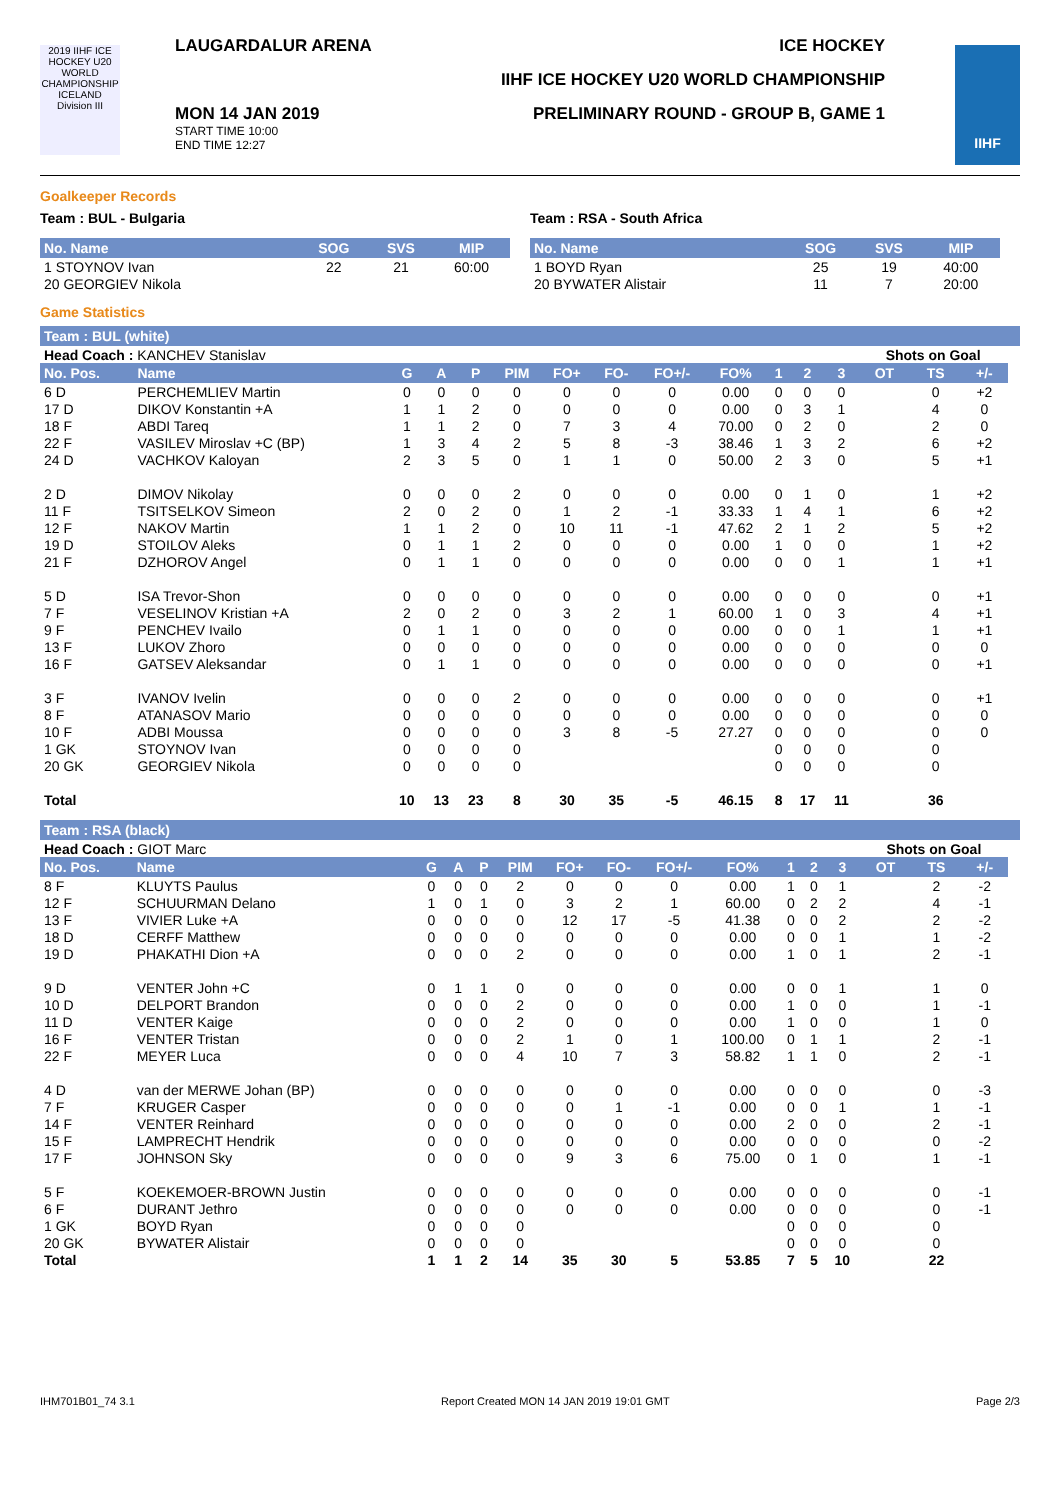2019 IIHF ICE HOCKEY U20 WORLD CHAMPIONSHIP ICELAND Division III
LAUGARDALUR ARENA ICE HOCKEY
IIHF ICE HOCKEY U20 WORLD CHAMPIONSHIP
PRELIMINARY ROUND - GROUP B, GAME 1
MON 14 JAN 2019
START TIME 10:00
END TIME 12:27
IIHF
Goalkeeper Records
Team : BUL - Bulgaria
| No. Name | SOG | SVS | MIP |
| --- | --- | --- | --- |
| 1 STOYNOV Ivan | 22 | 21 | 60:00 |
| 20 GEORGIEV Nikola | | | |
Team : RSA - South Africa
| No. Name | SOG | SVS | MIP |
| --- | --- | --- | --- |
| 1 BOYD Ryan | 25 | 19 | 40:00 |
| 20 BYWATER Alistair | 11 | 7 | 20:00 |
Game Statistics
Team : BUL (white)
| Head Coach : KANCHEV Stanislav | | | | | | | | | | | | | Shots on Goal | | | |
| No. Pos. | Name | G | A | P | PIM | FO+ | FO- | FO+/- | FO% | 1 | 2 | 3 | OT | TS | +/- | |
| 6 D | PERCHEMLIEV Martin | 0 | 0 | 0 | 0 | 0 | 0 | 0 | 0.00 | 0 | 0 | 0 | | 0 | +2 | |
| 17 D | DIKOV Konstantin +A | 1 | 1 | 2 | 0 | 0 | 0 | 0 | 0.00 | 0 | 3 | 1 | | 4 | 0 | |
| 18 F | ABDI Tareq | 1 | 1 | 2 | 0 | 7 | 3 | 4 | 70.00 | 0 | 2 | 0 | | 2 | 0 | |
| 22 F | VASILEV Miroslav +C (BP) | 1 | 3 | 4 | 2 | 5 | 8 | -3 | 38.46 | 1 | 3 | 2 | | 6 | +2 | |
| 24 D | VACHKOV Kaloyan | 2 | 3 | 5 | 0 | 1 | 1 | 0 | 50.00 | 2 | 3 | 0 | | 5 | +1 | |
| 2 D | DIMOV Nikolay | 0 | 0 | 0 | 2 | 0 | 0 | 0 | 0.00 | 0 | 1 | 0 | | 1 | +2 | |
| 11 F | TSITSELKOV Simeon | 2 | 0 | 2 | 0 | 1 | 2 | -1 | 33.33 | 1 | 4 | 1 | | 6 | +2 | |
| 12 F | NAKOV Martin | 1 | 1 | 2 | 0 | 10 | 11 | -1 | 47.62 | 2 | 1 | 2 | | 5 | +2 | |
| 19 D | STOILOV Aleks | 0 | 1 | 1 | 2 | 0 | 0 | 0 | 0.00 | 1 | 0 | 0 | | 1 | +2 | |
| 21 F | DZHOROV Angel | 0 | 1 | 1 | 0 | 0 | 0 | 0 | 0.00 | 0 | 0 | 1 | | 1 | +1 | |
| 5 D | ISA Trevor-Shon | 0 | 0 | 0 | 0 | 0 | 0 | 0 | 0.00 | 0 | 0 | 0 | | 0 | +1 | |
| 7 F | VESELINOV Kristian +A | 2 | 0 | 2 | 0 | 3 | 2 | 1 | 60.00 | 1 | 0 | 3 | | 4 | +1 | |
| 9 F | PENCHEV Ivailo | 0 | 1 | 1 | 0 | 0 | 0 | 0 | 0.00 | 0 | 0 | 1 | | 1 | +1 | |
| 13 F | LUKOV Zhoro | 0 | 0 | 0 | 0 | 0 | 0 | 0 | 0.00 | 0 | 0 | 0 | | 0 | 0 | |
| 16 F | GATSEV Aleksandar | 0 | 1 | 1 | 0 | 0 | 0 | 0 | 0.00 | 0 | 0 | 0 | | 0 | +1 | |
| 3 F | IVANOV Ivelin | 0 | 0 | 0 | 2 | 0 | 0 | 0 | 0.00 | 0 | 0 | 0 | | 0 | +1 | |
| 8 F | ATANASOV Mario | 0 | 0 | 0 | 0 | 0 | 0 | 0 | 0.00 | 0 | 0 | 0 | | 0 | 0 | |
| 10 F | ADBI Moussa | 0 | 0 | 0 | 0 | 3 | 8 | -5 | 27.27 | 0 | 0 | 0 | | 0 | 0 | |
| 1 GK | STOYNOV Ivan | 0 | 0 | 0 | 0 | | | | | 0 | 0 | 0 | | 0 | | |
| 20 GK | GEORGIEV Nikola | 0 | 0 | 0 | 0 | | | | | 0 | 0 | 0 | | 0 | | |
| Total | | 10 | 13 | 23 | 8 | 30 | 35 | -5 | 46.15 | 8 | 17 | 11 | | 36 | | |
Team : RSA (black)
| Head Coach : GIOT Marc | | | | | | | | | | | | | Shots on Goal | | | |
| No. Pos. | Name | G | A | P | PIM | FO+ | FO- | FO+/- | FO% | 1 | 2 | 3 | OT | TS | +/- | |
| 8 F | KLUYTS Paulus | 0 | 0 | 0 | 2 | 0 | 0 | 0 | 0.00 | 1 | 0 | 1 | | 2 | -2 | |
| 12 F | SCHUURMAN Delano | 1 | 0 | 1 | 0 | 3 | 2 | 1 | 60.00 | 0 | 2 | 2 | | 4 | -1 | |
| 13 F | VIVIER Luke +A | 0 | 0 | 0 | 0 | 12 | 17 | -5 | 41.38 | 0 | 0 | 2 | | 2 | -2 | |
| 18 D | CERFF Matthew | 0 | 0 | 0 | 0 | 0 | 0 | 0 | 0.00 | 0 | 0 | 1 | | 1 | -2 | |
| 19 D | PHAKATHI Dion +A | 0 | 0 | 0 | 2 | 0 | 0 | 0 | 0.00 | 1 | 0 | 1 | | 2 | -1 | |
| 9 D | VENTER John +C | 0 | 1 | 1 | 0 | 0 | 0 | 0 | 0.00 | 0 | 0 | 1 | | 1 | 0 | |
| 10 D | DELPORT Brandon | 0 | 0 | 0 | 2 | 0 | 0 | 0 | 0.00 | 1 | 0 | 0 | | 1 | -1 | |
| 11 D | VENTER Kaige | 0 | 0 | 0 | 2 | 0 | 0 | 0 | 0.00 | 1 | 0 | 0 | | 1 | 0 | |
| 16 F | VENTER Tristan | 0 | 0 | 0 | 2 | 1 | 0 | 1 | 100.00 | 0 | 1 | 1 | | 2 | -1 | |
| 22 F | MEYER Luca | 0 | 0 | 0 | 4 | 10 | 7 | 3 | 58.82 | 1 | 1 | 0 | | 2 | -1 | |
| 4 D | van der MERWE Johan (BP) | 0 | 0 | 0 | 0 | 0 | 0 | 0 | 0.00 | 0 | 0 | 0 | | 0 | -3 | |
| 7 F | KRUGER Casper | 0 | 0 | 0 | 0 | 0 | 1 | -1 | 0.00 | 0 | 0 | 1 | | 1 | -1 | |
| 14 F | VENTER Reinhard | 0 | 0 | 0 | 0 | 0 | 0 | 0 | 0.00 | 2 | 0 | 0 | | 2 | -1 | |
| 15 F | LAMPRECHT Hendrik | 0 | 0 | 0 | 0 | 0 | 0 | 0 | 0.00 | 0 | 0 | 0 | | 0 | -2 | |
| 17 F | JOHNSON Sky | 0 | 0 | 0 | 0 | 9 | 3 | 6 | 75.00 | 0 | 1 | 0 | | 1 | -1 | |
| 5 F | KOEKEMOER-BROWN Justin | 0 | 0 | 0 | 0 | 0 | 0 | 0 | 0.00 | 0 | 0 | 0 | | 0 | -1 | |
| 6 F | DURANT Jethro | 0 | 0 | 0 | 0 | 0 | 0 | 0 | 0.00 | 0 | 0 | 0 | | 0 | -1 | |
| 1 GK | BOYD Ryan | 0 | 0 | 0 | 0 | | | | | 0 | 0 | 0 | | 0 | | |
| 20 GK | BYWATER Alistair | 0 | 0 | 0 | 0 | | | | | 0 | 0 | 0 | | 0 | | |
| Total | | 1 | 1 | 2 | 14 | 35 | 30 | 5 | 53.85 | 7 | 5 | 10 | | 22 | | |
IHM701B01_74 3.1 Report Created MON 14 JAN 2019 19:01 GMT Page 2/3